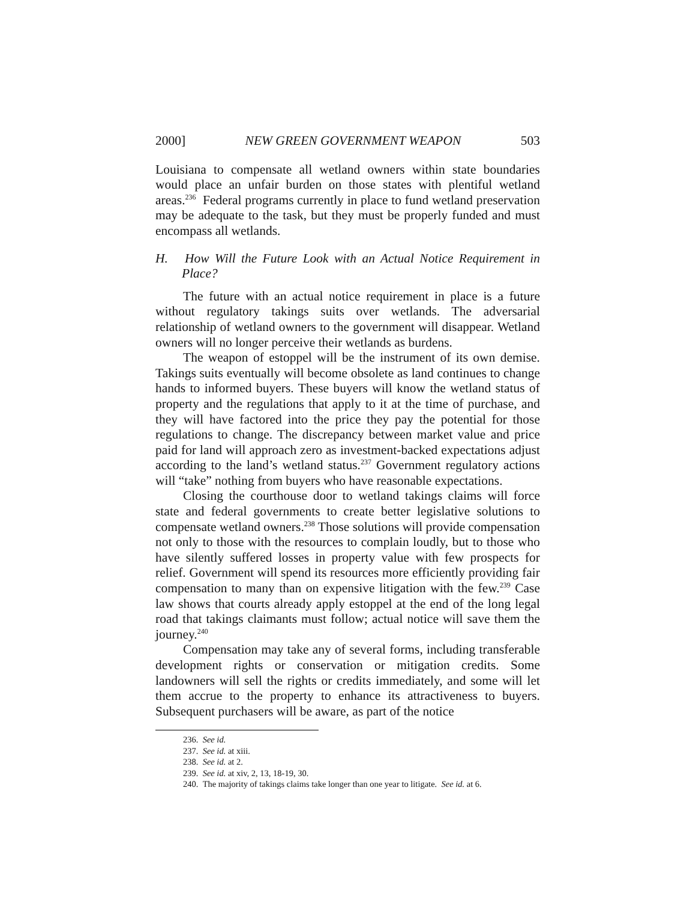2000] NEW GREEN GOVERNMENT WEAPON 503
Louisiana to compensate all wetland owners within state boundaries would place an unfair burden on those states with plentiful wetland areas.<sup>236</sup> Federal programs currently in place to fund wetland preservation may be adequate to the task, but they must be properly funded and must encompass all wetlands.
H. How Will the Future Look with an Actual Notice Requirement in Place?
The future with an actual notice requirement in place is a future without regulatory takings suits over wetlands. The adversarial relationship of wetland owners to the government will disappear. Wetland owners will no longer perceive their wetlands as burdens.
The weapon of estoppel will be the instrument of its own demise. Takings suits eventually will become obsolete as land continues to change hands to informed buyers. These buyers will know the wetland status of property and the regulations that apply to it at the time of purchase, and they will have factored into the price they pay the potential for those regulations to change. The discrepancy between market value and price paid for land will approach zero as investment-backed expectations adjust according to the land’s wetland status.<sup>237</sup> Government regulatory actions will “take” nothing from buyers who have reasonable expectations.
Closing the courthouse door to wetland takings claims will force state and federal governments to create better legislative solutions to compensate wetland owners.<sup>238</sup> Those solutions will provide compensation not only to those with the resources to complain loudly, but to those who have silently suffered losses in property value with few prospects for relief. Government will spend its resources more efficiently providing fair compensation to many than on expensive litigation with the few.<sup>239</sup> Case law shows that courts already apply estoppel at the end of the long legal road that takings claimants must follow; actual notice will save them the journey.<sup>240</sup>
Compensation may take any of several forms, including transferable development rights or conservation or mitigation credits. Some landowners will sell the rights or credits immediately, and some will let them accrue to the property to enhance its attractiveness to buyers. Subsequent purchasers will be aware, as part of the notice
236. See id.
237. See id. at xiii.
238. See id. at 2.
239. See id. at xiv, 2, 13, 18-19, 30.
240. The majority of takings claims take longer than one year to litigate. See id. at 6.